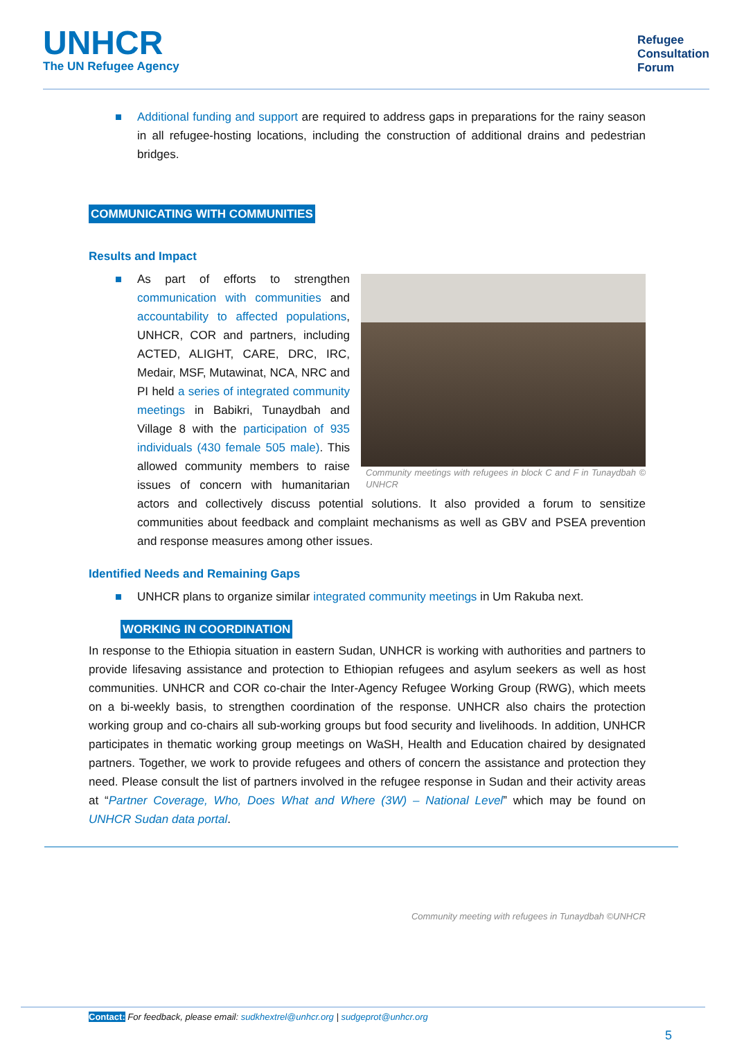UNHCR
The UN Refugee Agency
Refugee
Consultation
Forum
Additional funding and support are required to address gaps in preparations for the rainy season in all refugee-hosting locations, including the construction of additional drains and pedestrian bridges.
COMMUNICATING WITH COMMUNITIES
Results and Impact
Community meetings with refugees in block C and F in Tunaydbah © UNHCR
As part of efforts to strengthen communication with communities and accountability to affected populations, UNHCR, COR and partners, including ACTED, ALIGHT, CARE, DRC, IRC, Medair, MSF, Mutawinat, NCA, NRC and PI held a series of integrated community meetings in Babikri, Tunaydbah and Village 8 with the participation of 935 individuals (430 female 505 male). This allowed community members to raise issues of concern with humanitarian actors and collectively discuss potential solutions. It also provided a forum to sensitize communities about feedback and complaint mechanisms as well as GBV and PSEA prevention and response measures among other issues.
Identified Needs and Remaining Gaps
UNHCR plans to organize similar integrated community meetings in Um Rakuba next.
WORKING IN COORDINATION
In response to the Ethiopia situation in eastern Sudan, UNHCR is working with authorities and partners to provide lifesaving assistance and protection to Ethiopian refugees and asylum seekers as well as host communities. UNHCR and COR co-chair the Inter-Agency Refugee Working Group (RWG), which meets on a bi-weekly basis, to strengthen coordination of the response. UNHCR also chairs the protection working group and co-chairs all sub-working groups but food security and livelihoods. In addition, UNHCR participates in thematic working group meetings on WaSH, Health and Education chaired by designated partners. Together, we work to provide refugees and others of concern the assistance and protection they need. Please consult the list of partners involved in the refugee response in Sudan and their activity areas at “Partner Coverage, Who, Does What and Where (3W) – National Level” which may be found on UNHCR Sudan data portal.
Community meeting with refugees in Tunaydbah ©UNHCR
Contact: For feedback, please email: sudkhextrel@unhcr.org | sudgeprot@unhcr.org
5